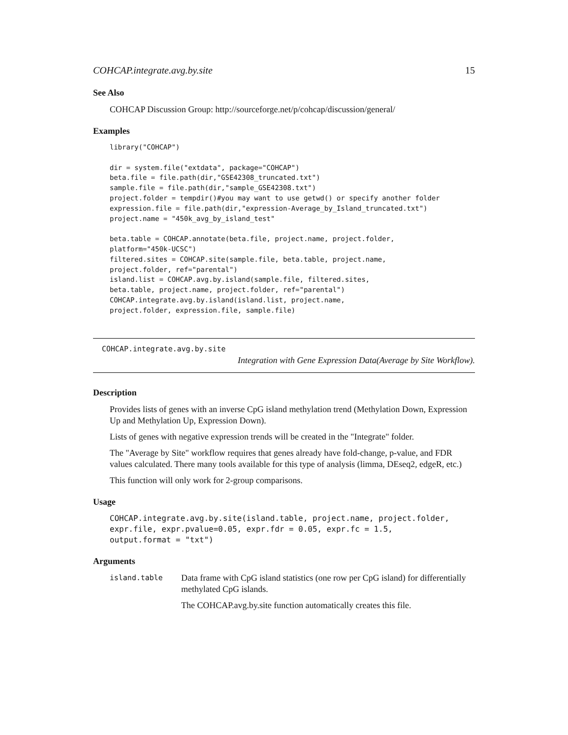COHCAP.integrate.avg.by.site 15
See Also
COHCAP Discussion Group: http://sourceforge.net/p/cohcap/discussion/general/
Examples
library("COHCAP")

dir = system.file("extdata", package="COHCAP")
beta.file = file.path(dir,"GSE42308_truncated.txt")
sample.file = file.path(dir,"sample_GSE42308.txt")
project.folder = tempdir()#you may want to use getwd() or specify another folder
expression.file = file.path(dir,"expression-Average_by_Island_truncated.txt")
project.name = "450k_avg_by_island_test"

beta.table = COHCAP.annotate(beta.file, project.name, project.folder,
platform="450k-UCSC")
filtered.sites = COHCAP.site(sample.file, beta.table, project.name,
project.folder, ref="parental")
island.list = COHCAP.avg.by.island(sample.file, filtered.sites,
beta.table, project.name, project.folder, ref="parental")
COHCAP.integrate.avg.by.island(island.list, project.name,
project.folder, expression.file, sample.file)
COHCAP.integrate.avg.by.site
Integration with Gene Expression Data(Average by Site Workflow).
Description
Provides lists of genes with an inverse CpG island methylation trend (Methylation Down, Expression Up and Methylation Up, Expression Down).
Lists of genes with negative expression trends will be created in the "Integrate" folder.
The "Average by Site" workflow requires that genes already have fold-change, p-value, and FDR values calculated. There many tools available for this type of analysis (limma, DEseq2, edgeR, etc.)
This function will only work for 2-group comparisons.
Usage
COHCAP.integrate.avg.by.site(island.table, project.name, project.folder,
expr.file, expr.pvalue=0.05, expr.fdr = 0.05, expr.fc = 1.5,
output.format = "txt")
Arguments
island.table
Data frame with CpG island statistics (one row per CpG island) for differentially methylated CpG islands.
The COHCAP.avg.by.site function automatically creates this file.